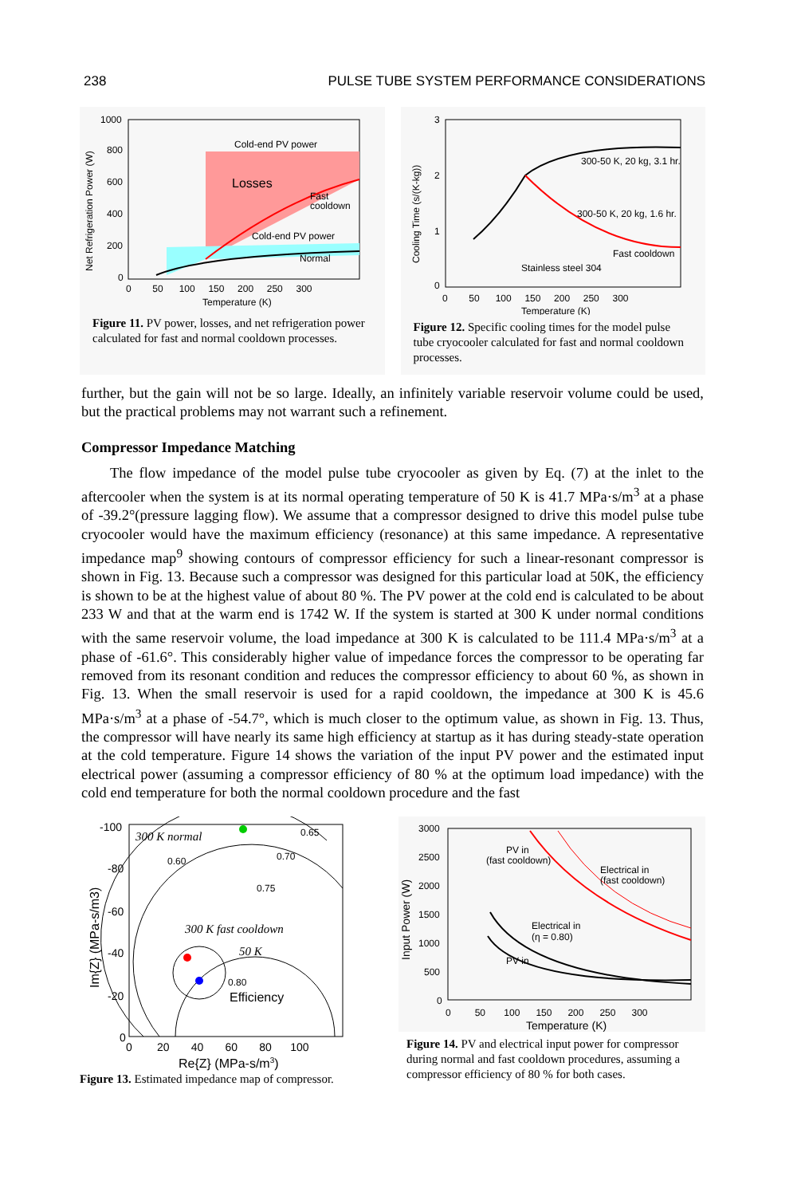238 PULSE TUBE SYSTEM PERFORMANCE CONSIDERATIONS
Cold-end PV power
Losses
Fast
cooldown
Cold-end PV power
Normal
1000
800
600
400
200
0
0 50 100 150 200 250 300
Temperature (K)
Net Refrigeration Power (W)
Figure 11. PV power, losses, and net refrigeration power calculated for fast and normal cooldown processes.
300-50 K, 20 kg, 3.1 hr.
300-50 K, 20 kg, 1.6 hr.
Fast cooldown
Stainless steel 304
3
2
1
0
0 50 100 150 200 250 300
Temperature (K)
Cooling Time (s/(K-kg))
Figure 12. Specific cooling times for the model pulse tube cryocooler calculated for fast and normal cooldown processes.
further, but the gain will not be so large. Ideally, an infinitely variable reservoir volume could be used, but the practical problems may not warrant such a refinement.
Compressor Impedance Matching
The flow impedance of the model pulse tube cryocooler as given by Eq. (7) at the inlet to the aftercooler when the system is at its normal operating temperature of 50 K is 41.7 MPa·s/m<sup>3</sup> at a phase of -39.2°(pressure lagging flow). We assume that a compressor designed to drive this model pulse tube cryocooler would have the maximum efficiency (resonance) at this same impedance. A representative impedance map<sup>9</sup> showing contours of compressor efficiency for such a linear-resonant compressor is shown in Fig. 13. Because such a compressor was designed for this particular load at 50K, the efficiency is shown to be at the highest value of about 80 %. The PV power at the cold end is calculated to be about 233 W and that at the warm end is 1742 W. If the system is started at 300 K under normal conditions with the same reservoir volume, the load impedance at 300 K is calculated to be 111.4 MPa·s/m<sup>3</sup> at a phase of -61.6°. This considerably higher value of impedance forces the compressor to be operating far removed from its resonant condition and reduces the compressor efficiency to about 60 %, as shown in Fig. 13. When the small reservoir is used for a rapid cooldown, the impedance at 300 K is 45.6 MPa·s/m<sup>3</sup> at a phase of -54.7°, which is much closer to the optimum value, as shown in Fig. 13. Thus, the compressor will have nearly its same high efficiency at startup as it has during steady-state operation at the cold temperature. Figure 14 shows the variation of the input PV power and the estimated input electrical power (assuming a compressor efficiency of 80 % at the optimum load impedance) with the cold end temperature for both the normal cooldown procedure and the fast
300 K normal
0.65
0.60
0.70
0.75
300 K fast cooldown
50 K
0.80
Efficiency
-100
-80
-60
-40
-20
0
0 20 40 60 80 100
Re{Z} (MPa-s/m3)
Im{Z} (MPa-s/m3)
Figure 13. Estimated impedance map of compressor.
PV in
(fast cooldown)
Electrical in
(fast cooldown)
Electrical in
(η = 0.80)
PV in
3000
2500
2000
1500
1000
500
0
0 50 100 150 200 250 300
Temperature (K)
Input Power (W)
Figure 14. PV and electrical input power for compressor during normal and fast cooldown procedures, assuming a compressor efficiency of 80 % for both cases.